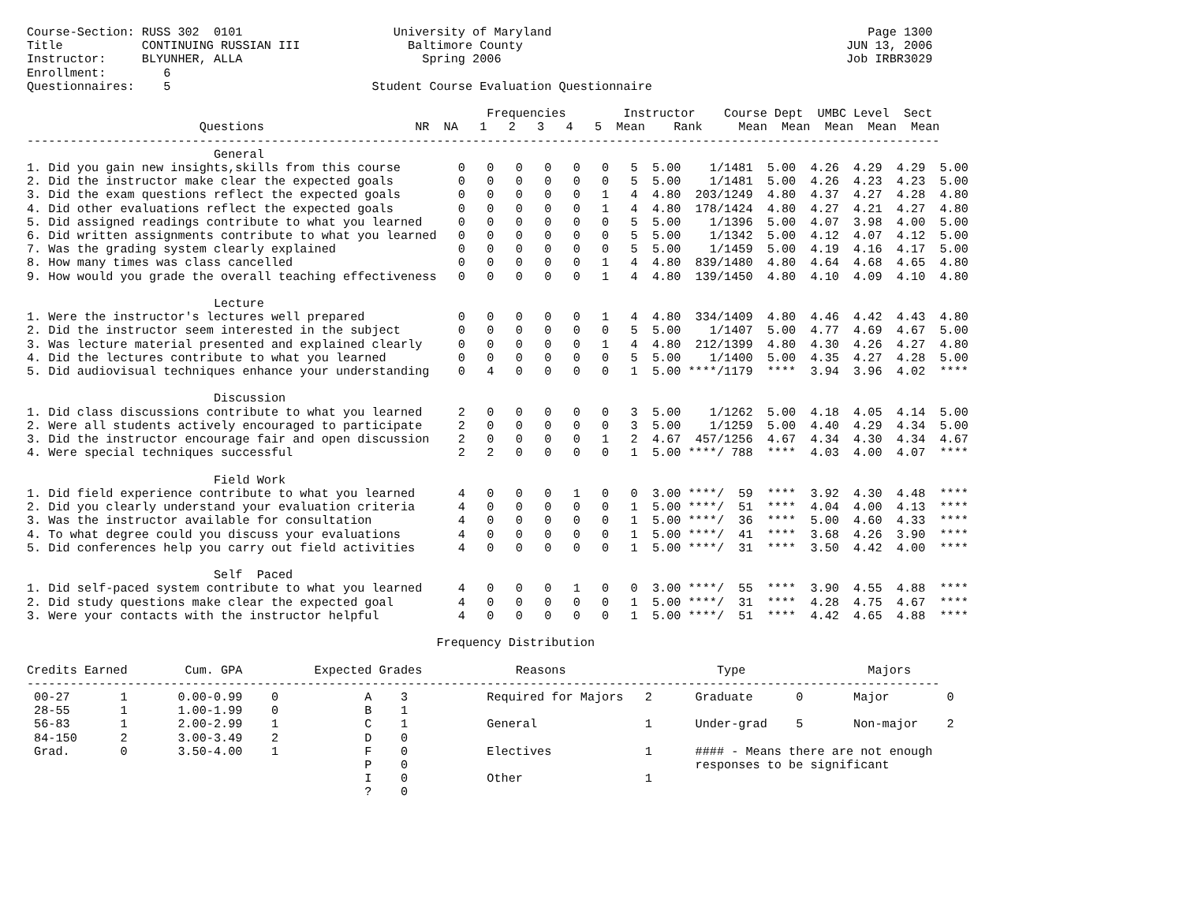Course-Section: RUSS 302  0101                     University of Maryland                                            Page 1300
Title           CONTINUING RUSSIAN III               Baltimore County                                             JUN 13, 2006
Instructor:     BLYUNHER, ALLA                         Spring 2006                                                Job IRBR3029
Enrollment:        6
Questionnaires:    5                            Student Course Evaluation Questionnaire

                                                                Frequencies        Instructor    Course Dept  UMBC Level  Sect
                        Questions                     NR  NA   1   2   3   4   5  Mean    Rank     Mean  Mean  Mean  Mean  Mean
-------------------------------------------------------------------------------------------------------------------------------
                          General
1. Did you gain new insights,skills from this course        0   0   0   0   0   0   5  5.00    1/1481  5.00  4.26  4.29  4.29  5.00
2. Did the instructor make clear the expected goals         0   0   0   0   0   0   5  5.00    1/1481  5.00  4.26  4.23  4.23  5.00
3. Did the exam questions reflect the expected goals        0   0   0   0   0   1   4  4.80  203/1249  4.80  4.37  4.27  4.28  4.80
4. Did other evaluations reflect the expected goals         0   0   0   0   0   1   4  4.80  178/1424  4.80  4.27  4.21  4.27  4.80
5. Did assigned readings contribute to what you learned     0   0   0   0   0   0   5  5.00    1/1396  5.00  4.07  3.98  4.00  5.00
6. Did written assignments contribute to what you learned   0   0   0   0   0   0   5  5.00    1/1342  5.00  4.12  4.07  4.12  5.00
7. Was the grading system clearly explained                 0   0   0   0   0   0   5  5.00    1/1459  5.00  4.19  4.16  4.17  5.00
8. How many times was class cancelled                       0   0   0   0   0   1   4  4.80  839/1480  4.80  4.64  4.68  4.65  4.80
9. How would you grade the overall teaching effectiveness   0   0   0   0   0   1   4  4.80  139/1450  4.80  4.10  4.09  4.10  4.80

                          Lecture
1. Were the instructor's lectures well prepared             0   0   0   0   0   1   4  4.80  334/1409  4.80  4.46  4.42  4.43  4.80
2. Did the instructor seem interested in the subject        0   0   0   0   0   0   5  5.00    1/1407  5.00  4.77  4.69  4.67  5.00
3. Was lecture material presented and explained clearly     0   0   0   0   0   1   4  4.80  212/1399  4.80  4.30  4.26  4.27  4.80
4. Did the lectures contribute to what you learned          0   0   0   0   0   0   5  5.00    1/1400  5.00  4.35  4.27  4.28  5.00
5. Did audiovisual techniques enhance your understanding    0   4   0   0   0   0   1  5.00 ****/1179  ****  3.94  3.96  4.02  ****

                          Discussion
1. Did class discussions contribute to what you learned     2   0   0   0   0   0   3  5.00    1/1262  5.00  4.18  4.05  4.14  5.00
2. Were all students actively encouraged to participate     2   0   0   0   0   0   3  5.00    1/1259  5.00  4.40  4.29  4.34  5.00
3. Did the instructor encourage fair and open discussion    2   0   0   0   0   1   2  4.67  457/1256  4.67  4.34  4.30  4.34  4.67
4. Were special techniques successful                       2   2   0   0   0   0   1  5.00 ****/ 788  ****  4.03  4.00  4.07  ****

                          Field Work
1. Did field experience contribute to what you learned      4   0   0   0   1   0   0  3.00 ****/  59  ****  3.92  4.30  4.48  ****
2. Did you clearly understand your evaluation criteria      4   0   0   0   0   0   1  5.00 ****/  51  ****  4.04  4.00  4.13  ****
3. Was the instructor available for consultation            4   0   0   0   0   0   1  5.00 ****/  36  ****  5.00  4.60  4.33  ****
4. To what degree could you discuss your evaluations        4   0   0   0   0   0   1  5.00 ****/  41  ****  3.68  4.26  3.90  ****
5. Did conferences help you carry out field activities      4   0   0   0   0   0   1  5.00 ****/  31  ****  3.50  4.42  4.00  ****

                          Self  Paced
1. Did self-paced system contribute to what you learned     4   0   0   0   1   0   0  3.00 ****/  55  ****  3.90  4.55  4.88  ****
2. Did study questions make clear the expected goal         4   0   0   0   0   0   1  5.00 ****/  31  ****  4.28  4.75  4.67  ****
3. Were your contacts with the instructor helpful           4   0   0   0   0   0   1  5.00 ****/  51  ****  4.42  4.65  4.88  ****

                                                         Frequency Distribution

Credits Earned        Cum. GPA          Expected Grades             Reasons                     Type                 Majors
-------------------------------------------------------------------------------------------------------------------------------
 00-27       1       0.00-0.99    0            A    3           Required for Majors   2      Graduate      0       Major        0
 28-55       1       1.00-1.99    0            B    1
 56-83       1       2.00-2.99    1            C    1           General               1      Under-grad    5       Non-major    2
 84-150      2       3.00-3.49    2            D    0
 Grad.       0       3.50-4.00    1            F    0           Electives             1      #### - Means there are not enough
                                               P    0                                        responses to be significant
                                               I    0           Other                 1
                                               ?    0